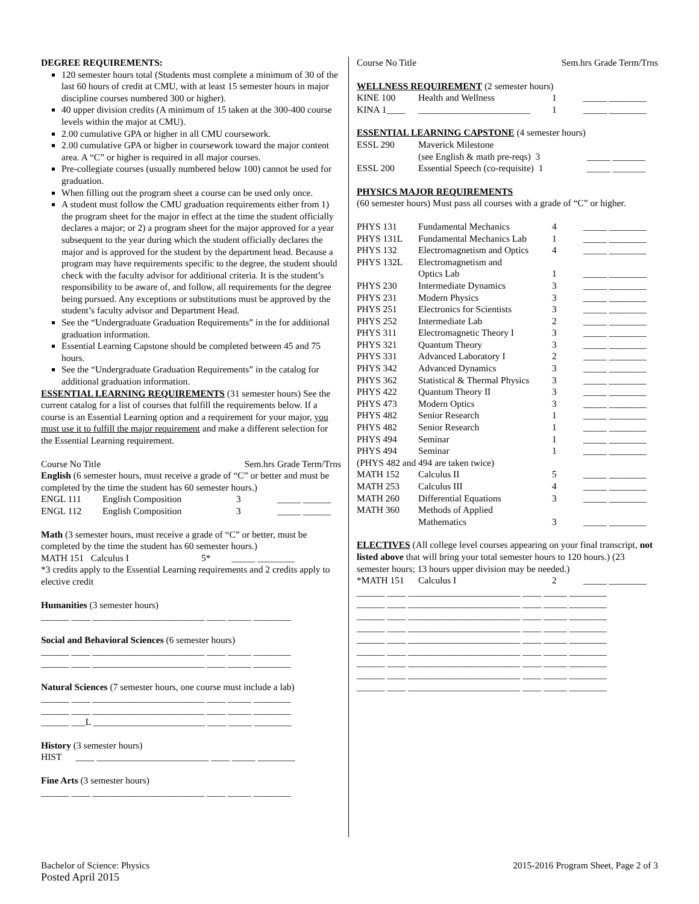DEGREE REQUIREMENTS:
120 semester hours total (Students must complete a minimum of 30 of the last 60 hours of credit at CMU, with at least 15 semester hours in major discipline courses numbered 300 or higher).
40 upper division credits (A minimum of 15 taken at the 300-400 course levels within the major at CMU).
2.00 cumulative GPA or higher in all CMU coursework.
2.00 cumulative GPA or higher in coursework toward the major content area. A “C” or higher is required in all major courses.
Pre-collegiate courses (usually numbered below 100) cannot be used for graduation.
When filling out the program sheet a course can be used only once.
A student must follow the CMU graduation requirements either from 1) the program sheet for the major in effect at the time the student officially declares a major; or 2) a program sheet for the major approved for a year subsequent to the year during which the student officially declares the major and is approved for the student by the department head. Because a program may have requirements specific to the degree, the student should check with the faculty advisor for additional criteria. It is the student’s responsibility to be aware of, and follow, all requirements for the degree being pursued. Any exceptions or substitutions must be approved by the student’s faculty advisor and Department Head.
See the “Undergraduate Graduation Requirements” in the for additional graduation information.
Essential Learning Capstone should be completed between 45 and 75 hours.
See the “Undergraduate Graduation Requirements” in the catalog for additional graduation information.
ESSENTIAL LEARNING REQUIREMENTS (31 semester hours) See the current catalog for a list of courses that fulfill the requirements below. If a course is an Essential Learning option and a requirement for your major, you must use it to fulfill the major requirement and make a different selection for the Essential Learning requirement.
Course No Title Sem.hrs Grade Term/Trns
English (6 semester hours, must receive a grade of “C” or better and must be completed by the time the student has 60 semester hours.)
| ENGL 111 | English Composition | 3 | _____ ______ |
| ENGL 112 | English Composition | 3 | _____ ______ |
Math (3 semester hours, must receive a grade of “C” or better, must be completed by the time the student has 60 semester hours.)
MATH 151 Calculus I 5* _____ ________
*3 credits apply to the Essential Learning requirements and 2 credits apply to elective credit
Humanities (3 semester hours)
______ ____ ________________________ ____ _____ ________
Social and Behavioral Sciences (6 semester hours)
______ ____ ________________________ ____ _____ ________
______ ____ ________________________ ____ _____ ________
Natural Sciences (7 semester hours, one course must include a lab)
______ ____ ________________________ ____ _____ ________
______ ____ ________________________ ____ _____ ________
______ ___L ________________________ ____ _____ ________
History (3 semester hours)
HIST ____ ________________________ ____ _____ ________
Fine Arts (3 semester hours)
______ ____ ________________________ ____ _____ ________
Course No Title Sem.hrs Grade Term/Trns
WELLNESS REQUIREMENT (2 semester hours)
| KINE 100 | Health and Wellness | 1 | _____ ________ |
| KINA 1____ | ________________________ | 1 | _____ ________ |
ESSENTIAL LEARNING CAPSTONE (4 semester hours)
| ESSL 290 | Maverick Milestone (see English & math pre-reqs) 3 | _____ _______ |
| ESSL 200 | Essential Speech (co-requisite) 1 | _____ _______ |
PHYSICS MAJOR REQUIREMENTS
(60 semester hours) Must pass all courses with a grade of “C” or higher.
| PHYS 131 | Fundamental Mechanics | 4 | _____ ________ |
| PHYS 131L | Fundamental Mechanics Lab | 1 | _____ ________ |
| PHYS 132 | Electromagnetism and Optics | 4 | _____ ________ |
| PHYS 132L | Electromagnetism and Optics Lab | 1 | _____ ________ |
| PHYS 230 | Intermediate Dynamics | 3 | _____ ________ |
| PHYS 231 | Modern Physics | 3 | _____ ________ |
| PHYS 251 | Electronics for Scientists | 3 | _____ ________ |
| PHYS 252 | Intermediate Lab | 2 | _____ ________ |
| PHYS 311 | Electromagnetic Theory I | 3 | _____ ________ |
| PHYS 321 | Quantum Theory | 3 | _____ ________ |
| PHYS 331 | Advanced Laboratory I | 2 | _____ ________ |
| PHYS 342 | Advanced Dynamics | 3 | _____ ________ |
| PHYS 362 | Statistical & Thermal Physics | 3 | _____ ________ |
| PHYS 422 | Quantum Theory II | 3 | _____ ________ |
| PHYS 473 | Modern Optics | 3 | _____ ________ |
| PHYS 482 | Senior Research | 1 | _____ ________ |
| PHYS 482 | Senior Research | 1 | _____ ________ |
| PHYS 494 | Seminar | 1 | _____ ________ |
| PHYS 494 | Seminar | 1 | _____ ________ |
| (PHYS 482 and 494 are taken twice) | | | |
| MATH 152 | Calculus II | 5 | _____ ________ |
| MATH 253 | Calculus III | 4 | _____ ________ |
| MATH 260 | Differential Equations | 3 | _____ ________ |
| MATH 360 | Methods of Applied Mathematics | 3 | _____ ________ |
ELECTIVES (All college level courses appearing on your final transcript, not listed above that will bring your total semester hours to 120 hours.) (23 semester hours; 13 hours upper division may be needed.)
| *MATH 151 | Calculus I | 2 | _____ ________ |
______ ____ ________________________ ____ _____ ________
______ ____ ________________________ ____ _____ ________
______ ____ ________________________ ____ _____ ________
______ ____ ________________________ ____ _____ ________
______ ____ ________________________ ____ _____ ________
______ ____ ________________________ ____ _____ ________
______ ____ ________________________ ____ _____ ________
______ ____ ________________________ ____ _____ ________
______ ____ ________________________ ____ _____ ________
Bachelor of Science: Physics
Posted April 2015
2015-2016 Program Sheet, Page 2 of 3